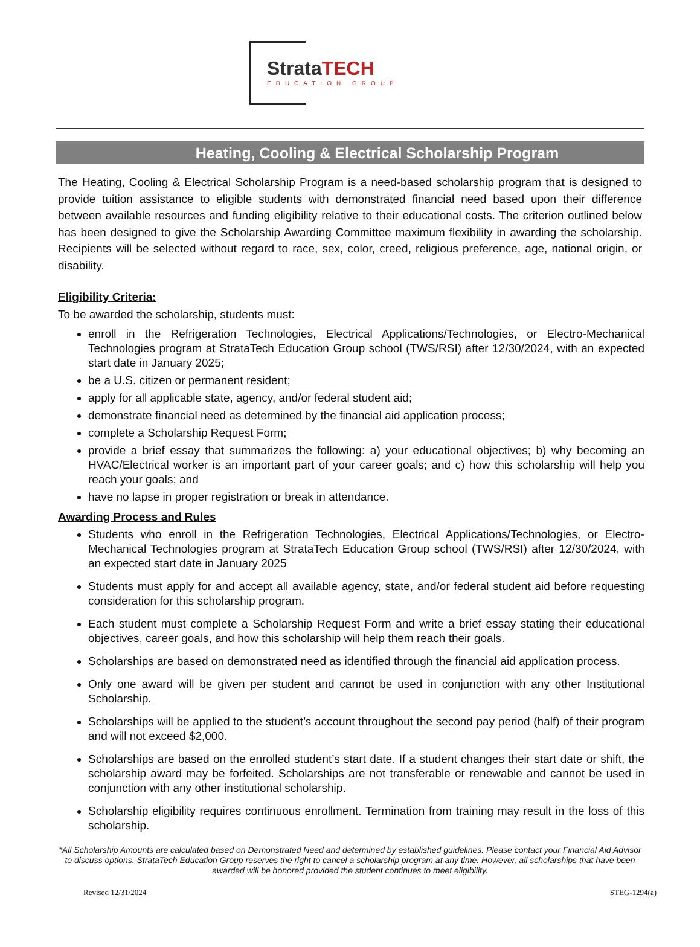StrataTECH
EDUCATION GROUP
Heating, Cooling & Electrical Scholarship Program
The Heating, Cooling & Electrical Scholarship Program is a need-based scholarship program that is designed to provide tuition assistance to eligible students with demonstrated financial need based upon their difference between available resources and funding eligibility relative to their educational costs. The criterion outlined below has been designed to give the Scholarship Awarding Committee maximum flexibility in awarding the scholarship. Recipients will be selected without regard to race, sex, color, creed, religious preference, age, national origin, or disability.
Eligibility Criteria:
To be awarded the scholarship, students must:
enroll in the Refrigeration Technologies, Electrical Applications/Technologies, or Electro-Mechanical Technologies program at StrataTech Education Group school (TWS/RSI) after 12/30/2024, with an expected start date in January 2025;
be a U.S. citizen or permanent resident;
apply for all applicable state, agency, and/or federal student aid;
demonstrate financial need as determined by the financial aid application process;
complete a Scholarship Request Form;
provide a brief essay that summarizes the following: a) your educational objectives; b) why becoming an HVAC/Electrical worker is an important part of your career goals; and c) how this scholarship will help you reach your goals; and
have no lapse in proper registration or break in attendance.
Awarding Process and Rules
Students who enroll in the Refrigeration Technologies, Electrical Applications/Technologies, or Electro-Mechanical Technologies program at StrataTech Education Group school (TWS/RSI) after 12/30/2024, with an expected start date in January 2025
Students must apply for and accept all available agency, state, and/or federal student aid before requesting consideration for this scholarship program.
Each student must complete a Scholarship Request Form and write a brief essay stating their educational objectives, career goals, and how this scholarship will help them reach their goals.
Scholarships are based on demonstrated need as identified through the financial aid application process.
Only one award will be given per student and cannot be used in conjunction with any other Institutional Scholarship.
Scholarships will be applied to the student’s account throughout the second pay period (half) of their program and will not exceed $2,000.
Scholarships are based on the enrolled student’s start date. If a student changes their start date or shift, the scholarship award may be forfeited. Scholarships are not transferable or renewable and cannot be used in conjunction with any other institutional scholarship.
Scholarship eligibility requires continuous enrollment. Termination from training may result in the loss of this scholarship.
*All Scholarship Amounts are calculated based on Demonstrated Need and determined by established guidelines. Please contact your Financial Aid Advisor to discuss options. StrataTech Education Group reserves the right to cancel a scholarship program at any time. However, all scholarships that have been awarded will be honored provided the student continues to meet eligibility.
Revised 12/31/2024 STEG-1294(a)